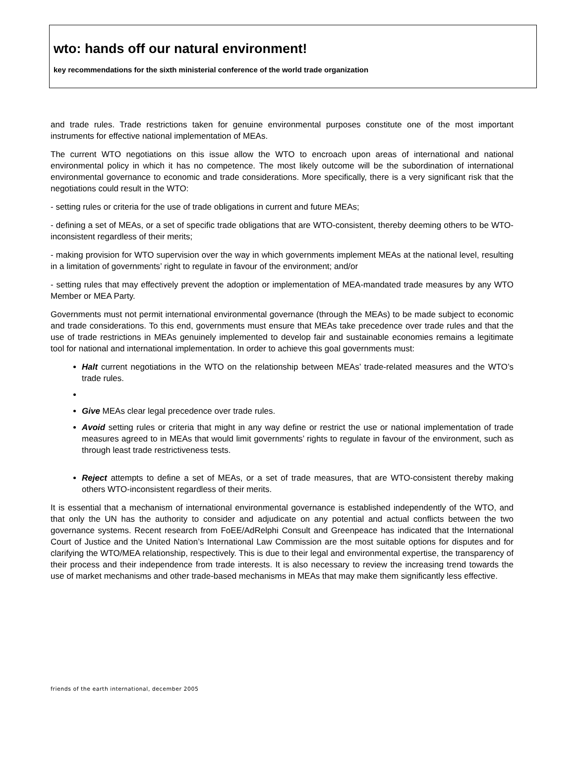wto: hands off our natural environment!
key recommendations for the sixth ministerial conference of the world trade organization
and trade rules. Trade restrictions taken for genuine environmental purposes constitute one of the most important instruments for effective national implementation of MEAs.
The current WTO negotiations on this issue allow the WTO to encroach upon areas of international and national environmental policy in which it has no competence. The most likely outcome will be the subordination of international environmental governance to economic and trade considerations. More specifically, there is a very significant risk that the negotiations could result in the WTO:
- setting rules or criteria for the use of trade obligations in current and future MEAs;
- defining a set of MEAs, or a set of specific trade obligations that are WTO-consistent, thereby deeming others to be WTO-inconsistent regardless of their merits;
- making provision for WTO supervision over the way in which governments implement MEAs at the national level, resulting in a limitation of governments’ right to regulate in favour of the environment; and/or
- setting rules that may effectively prevent the adoption or implementation of MEA-mandated trade measures by any WTO Member or MEA Party.
Governments must not permit international environmental governance (through the MEAs) to be made subject to economic and trade considerations. To this end, governments must ensure that MEAs take precedence over trade rules and that the use of trade restrictions in MEAs genuinely implemented to develop fair and sustainable economies remains a legitimate tool for national and international implementation. In order to achieve this goal governments must:
Halt current negotiations in the WTO on the relationship between MEAs’ trade-related measures and the WTO’s trade rules.
Give MEAs clear legal precedence over trade rules.
Avoid setting rules or criteria that might in any way define or restrict the use or national implementation of trade measures agreed to in MEAs that would limit governments’ rights to regulate in favour of the environment, such as through least trade restrictiveness tests.
Reject attempts to define a set of MEAs, or a set of trade measures, that are WTO-consistent thereby making others WTO-inconsistent regardless of their merits.
It is essential that a mechanism of international environmental governance is established independently of the WTO, and that only the UN has the authority to consider and adjudicate on any potential and actual conflicts between the two governance systems. Recent research from FoEE/AdRelphi Consult and Greenpeace has indicated that the International Court of Justice and the United Nation’s International Law Commission are the most suitable options for disputes and for clarifying the WTO/MEA relationship, respectively. This is due to their legal and environmental expertise, the transparency of their process and their independence from trade interests. It is also necessary to review the increasing trend towards the use of market mechanisms and other trade-based mechanisms in MEAs that may make them significantly less effective.
friends of the earth international, december 2005